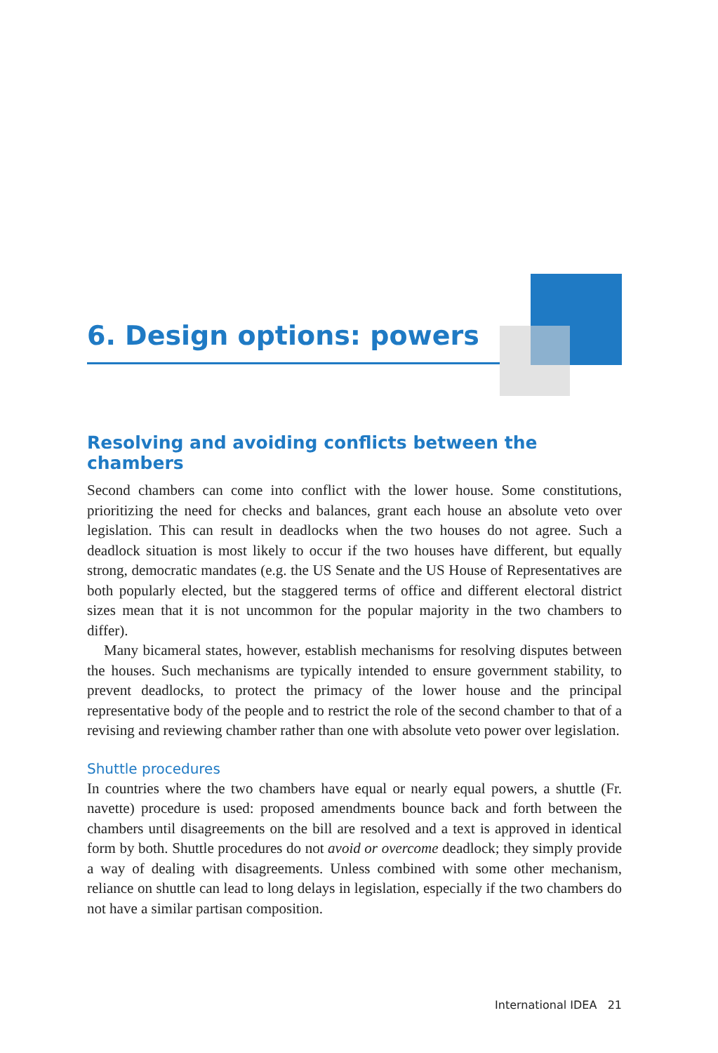6. Design options: powers
Resolving and avoiding conflicts between the chambers
Second chambers can come into conflict with the lower house. Some constitutions, prioritizing the need for checks and balances, grant each house an absolute veto over legislation. This can result in deadlocks when the two houses do not agree. Such a deadlock situation is most likely to occur if the two houses have different, but equally strong, democratic mandates (e.g. the US Senate and the US House of Representatives are both popularly elected, but the staggered terms of office and different electoral district sizes mean that it is not uncommon for the popular majority in the two chambers to differ).
Many bicameral states, however, establish mechanisms for resolving disputes between the houses. Such mechanisms are typically intended to ensure government stability, to prevent deadlocks, to protect the primacy of the lower house and the principal representative body of the people and to restrict the role of the second chamber to that of a revising and reviewing chamber rather than one with absolute veto power over legislation.
Shuttle procedures
In countries where the two chambers have equal or nearly equal powers, a shuttle (Fr. navette) procedure is used: proposed amendments bounce back and forth between the chambers until disagreements on the bill are resolved and a text is approved in identical form by both. Shuttle procedures do not avoid or overcome deadlock; they simply provide a way of dealing with disagreements. Unless combined with some other mechanism, reliance on shuttle can lead to long delays in legislation, especially if the two chambers do not have a similar partisan composition.
International IDEA 21